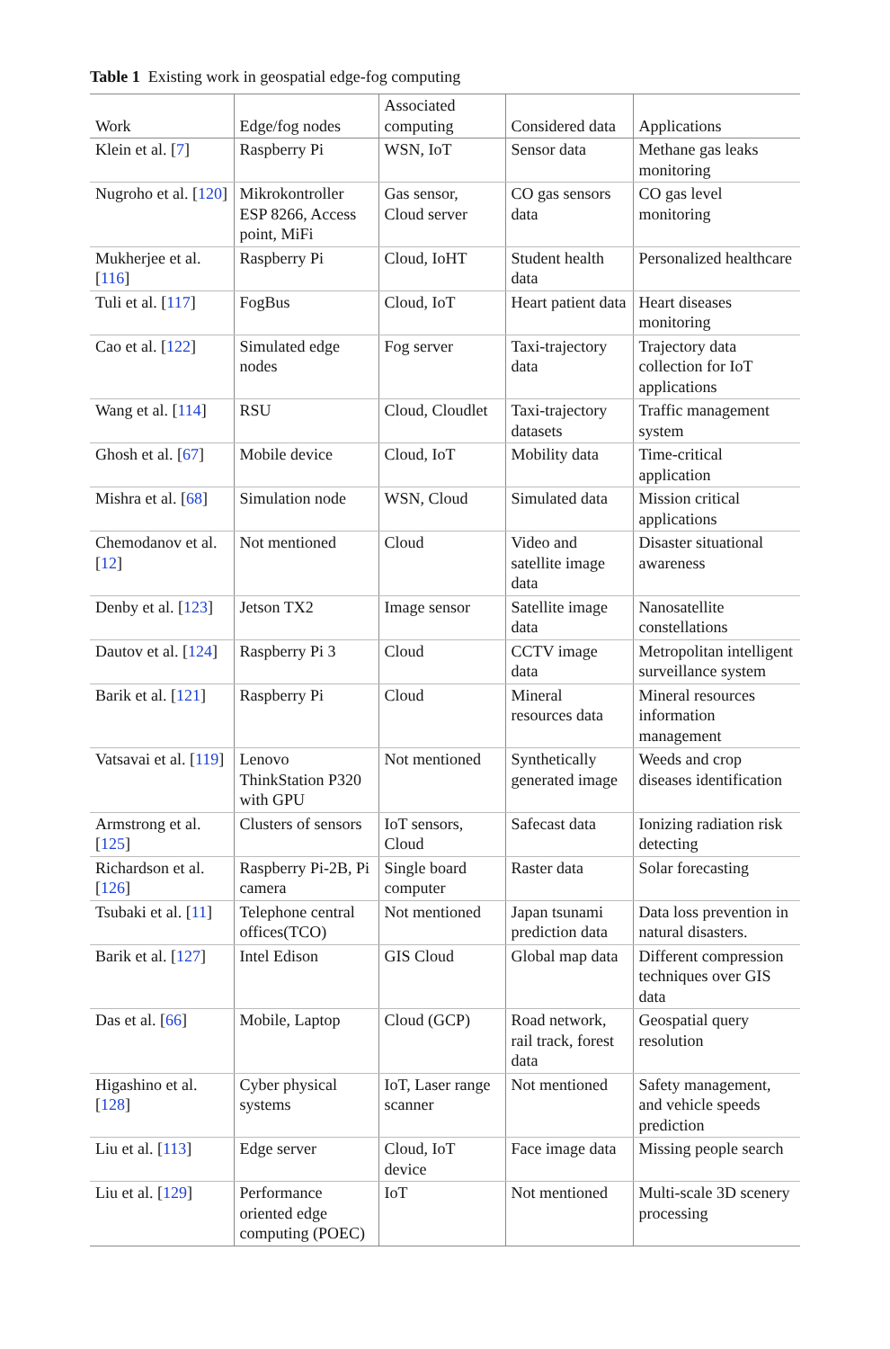Table 1 Existing work in geospatial edge-fog computing
| Work | Edge/fog nodes | Associated computing | Considered data | Applications |
| --- | --- | --- | --- | --- |
| Klein et al. [ 7 ] | Raspberry Pi | WSN, IoT | Sensor data | Methane gas leaks monitoring |
| Nugroho et al. [ 120 ] | Mikrokontroller ESP 8266, Access point, MiFi | Gas sensor, Cloud server | CO gas sensors data | CO gas level monitoring |
| Mukherjee et al. [ 116 ] | Raspberry Pi | Cloud, IoHT | Student health data | Personalized healthcare |
| Tuli et al. [ 117 ] | FogBus | Cloud, IoT | Heart patient data | Heart diseases monitoring |
| Cao et al. [ 122 ] | Simulated edge nodes | Fog server | Taxi-trajectory data | Trajectory data collection for IoT applications |
| Wang et al. [ 114 ] | RSU | Cloud, Cloudlet | Taxi-trajectory datasets | Traffic management system |
| Ghosh et al. [ 67 ] | Mobile device | Cloud, IoT | Mobility data | Time-critical application |
| Mishra et al. [ 68 ] | Simulation node | WSN, Cloud | Simulated data | Mission critical applications |
| Chemodanov et al. [ 12 ] | Not mentioned | Cloud | Video and satellite image data | Disaster situational awareness |
| Denby et al. [ 123 ] | Jetson TX2 | Image sensor | Satellite image data | Nanosatellite constellations |
| Dautov et al. [ 124 ] | Raspberry Pi 3 | Cloud | CCTV image data | Metropolitan intelligent surveillance system |
| Barik et al. [ 121 ] | Raspberry Pi | Cloud | Mineral resources data | Mineral resources information management |
| Vatsavai et al. [ 119 ] | Lenovo ThinkStation P320 with GPU | Not mentioned | Synthetically generated image | Weeds and crop diseases identification |
| Armstrong et al. [ 125 ] | Clusters of sensors | IoT sensors, Cloud | Safecast data | Ionizing radiation risk detecting |
| Richardson et al. [ 126 ] | Raspberry Pi-2B, Pi camera | Single board computer | Raster data | Solar forecasting |
| Tsubaki et al. [ 11 ] | Telephone central offices(TCO) | Not mentioned | Japan tsunami prediction data | Data loss prevention in natural disasters. |
| Barik et al. [ 127 ] | Intel Edison | GIS Cloud | Global map data | Different compression techniques over GIS data |
| Das et al. [ 66 ] | Mobile, Laptop | Cloud (GCP) | Road network, rail track, forest data | Geospatial query resolution |
| Higashino et al. [ 128 ] | Cyber physical systems | IoT, Laser range scanner | Not mentioned | Safety management, and vehicle speeds prediction |
| Liu et al. [ 113 ] | Edge server | Cloud, IoT device | Face image data | Missing people search |
| Liu et al. [ 129 ] | Performance oriented edge computing (POEC) | IoT | Not mentioned | Multi-scale 3D scenery processing |